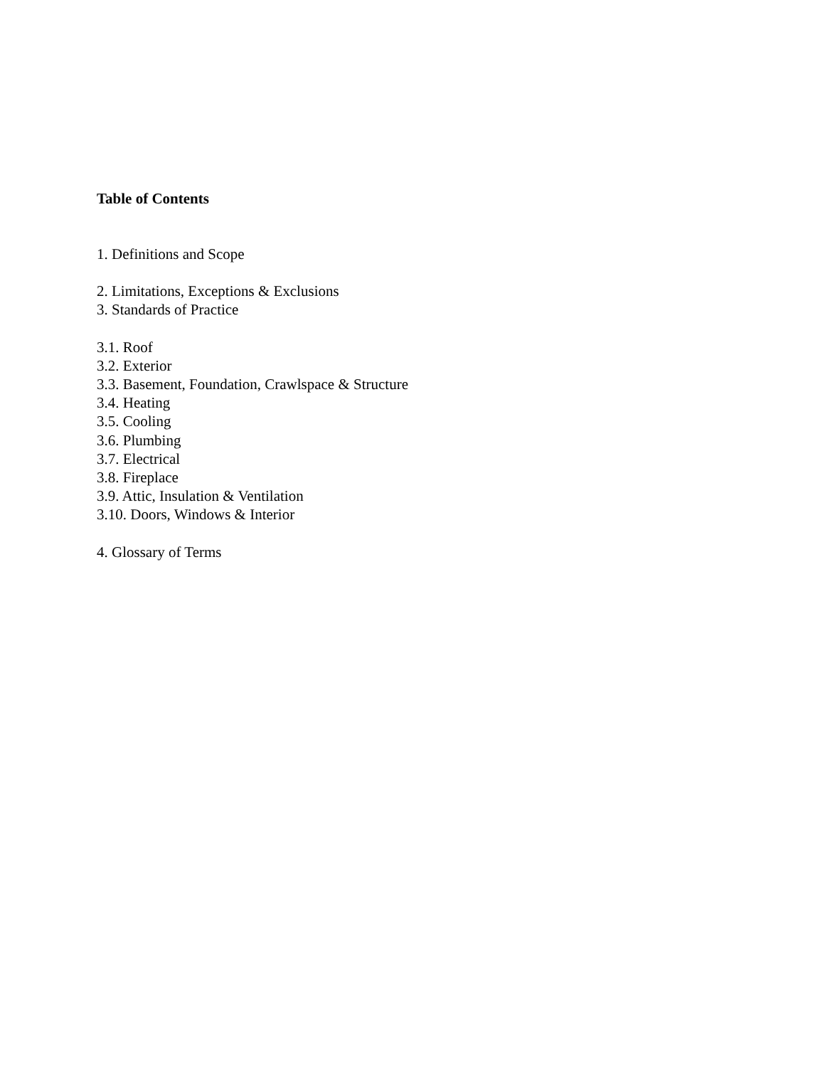Table of Contents
1. Definitions and Scope
2. Limitations, Exceptions & Exclusions
3. Standards of Practice
3.1. Roof
3.2. Exterior
3.3. Basement, Foundation, Crawlspace & Structure
3.4. Heating
3.5. Cooling
3.6. Plumbing
3.7. Electrical
3.8. Fireplace
3.9. Attic, Insulation & Ventilation
3.10. Doors, Windows & Interior
4. Glossary of Terms